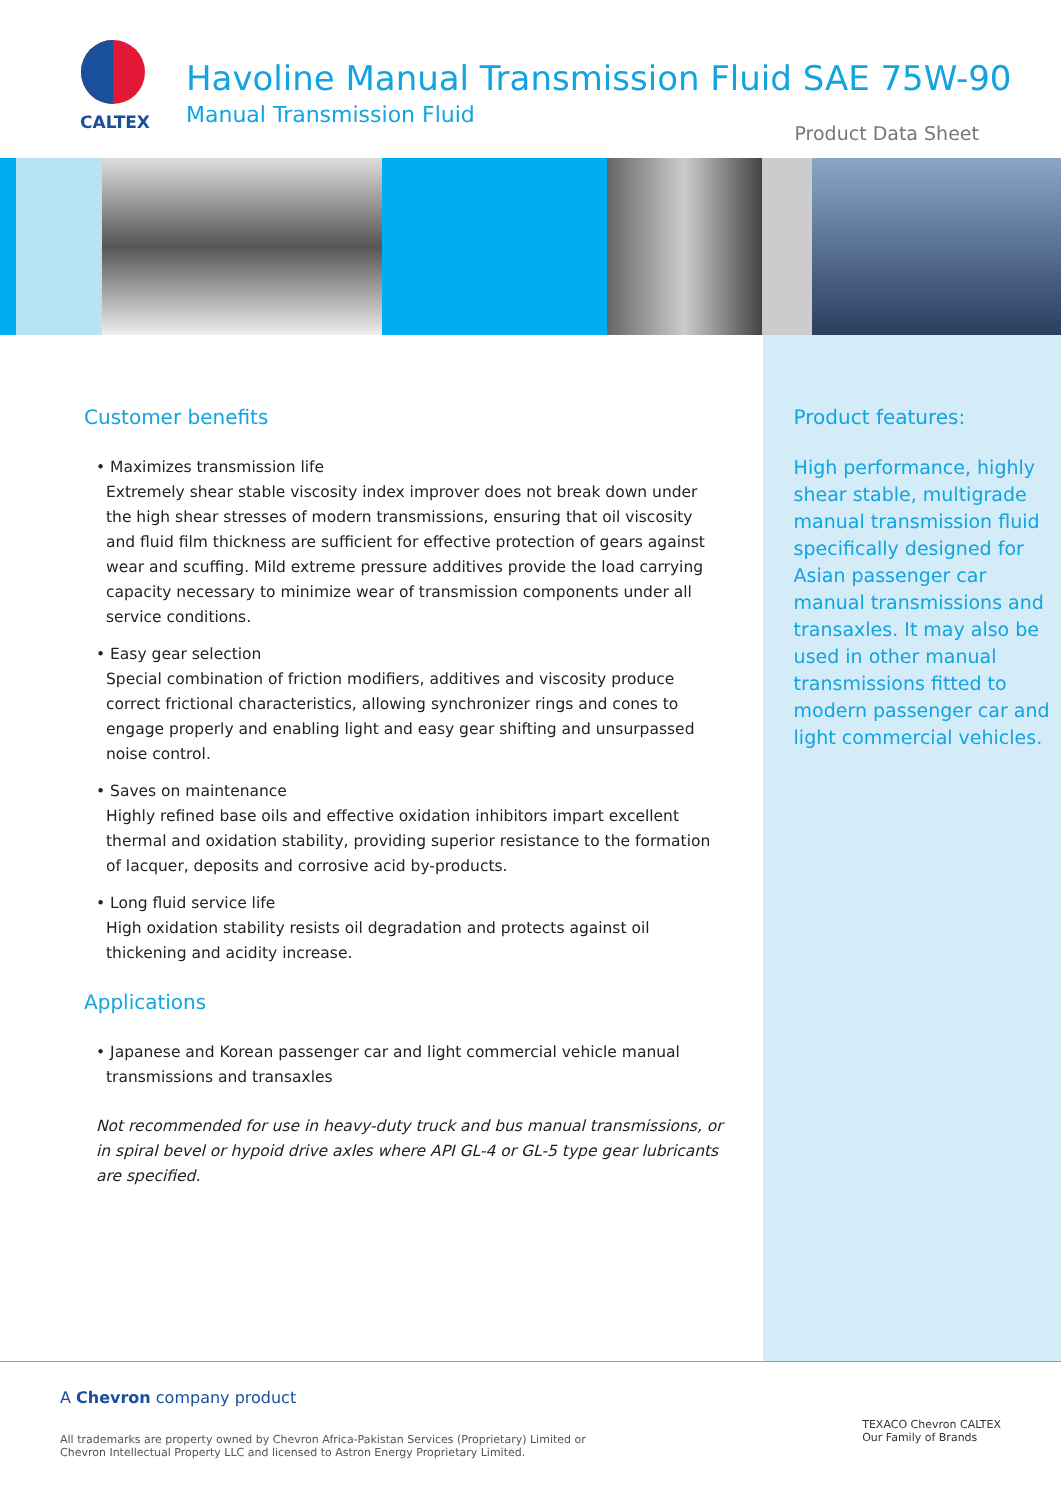CALTEX
Havoline Manual Transmission Fluid SAE 75W-90
Manual Transmission Fluid
Product Data Sheet
Customer benefits
• Maximizes transmission life
Extremely shear stable viscosity index improver does not break down under the high shear stresses of modern transmissions, ensuring that oil viscosity and fluid film thickness are sufficient for effective protection of gears against wear and scuffing. Mild extreme pressure additives provide the load carrying capacity necessary to minimize wear of transmission components under all service conditions.
• Easy gear selection
Special combination of friction modifiers, additives and viscosity produce correct frictional characteristics, allowing synchronizer rings and cones to engage properly and enabling light and easy gear shifting and unsurpassed noise control.
• Saves on maintenance
Highly refined base oils and effective oxidation inhibitors impart excellent thermal and oxidation stability, providing superior resistance to the formation of lacquer, deposits and corrosive acid by-products.
• Long fluid service life
High oxidation stability resists oil degradation and protects against oil thickening and acidity increase.
Applications
• Japanese and Korean passenger car and light commercial vehicle manual
transmissions and transaxles
Not recommended for use in heavy-duty truck and bus manual transmissions, or in spiral bevel or hypoid drive axles where API GL-4 or GL-5 type gear lubricants are specified.
Product features:
High performance, highly shear stable, multigrade manual transmission fluid specifically designed for Asian passenger car manual transmissions and transaxles. It may also be used in other manual transmissions fitted to modern passenger car and light commercial vehicles.
A Chevron company product
All trademarks are property owned by Chevron Africa-Pakistan Services (Proprietary) Limited or
Chevron Intellectual Property LLC and licensed to Astron Energy Proprietary Limited.
TEXACO Chevron CALTEX
Our Family of Brands